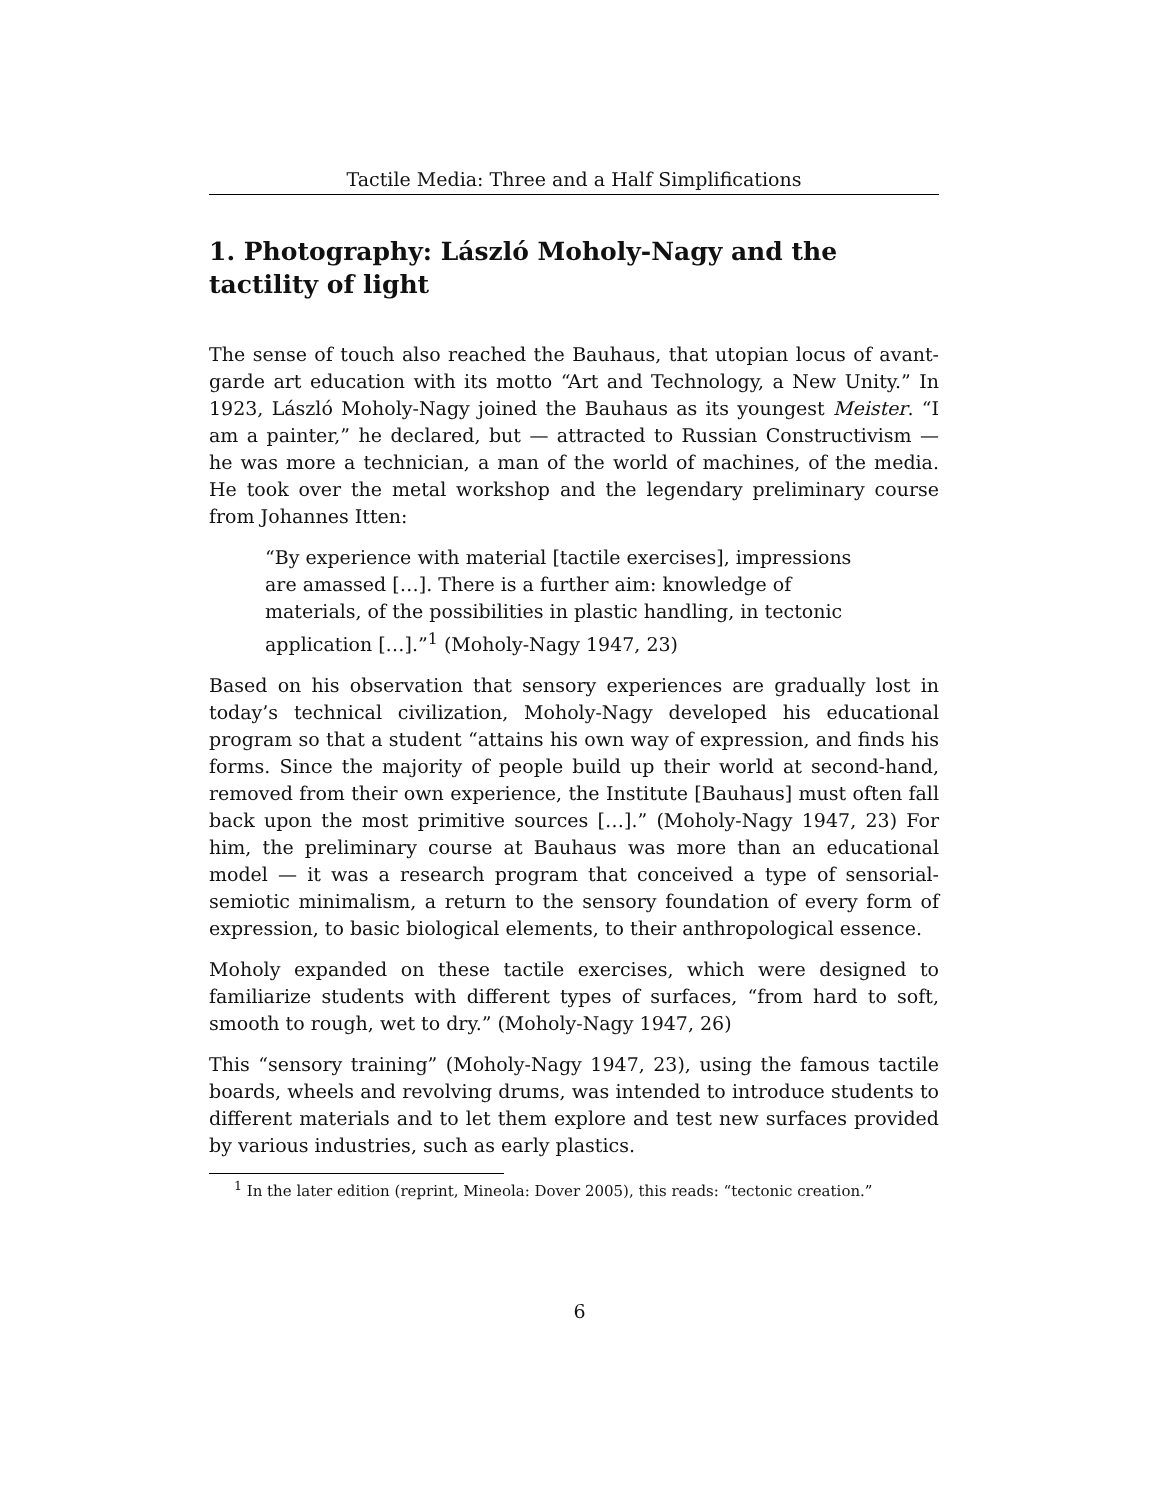Tactile Media: Three and a Half Simplifications
1. Photography: László Moholy-Nagy and the tactility of light
The sense of touch also reached the Bauhaus, that utopian locus of avant-garde art education with its motto “Art and Technology, a New Unity.” In 1923, László Moholy-Nagy joined the Bauhaus as its youngest Meister. “I am a painter,” he declared, but — attracted to Russian Constructivism — he was more a technician, a man of the world of machines, of the media. He took over the metal workshop and the legendary preliminary course from Johannes Itten:
“By experience with material [tactile exercises], impressions are amassed […]. There is a further aim: knowledge of materials, of the possibilities in plastic handling, in tectonic application […].”<sup>1</sup> (Moholy-Nagy 1947, 23)
Based on his observation that sensory experiences are gradually lost in today’s technical civilization, Moholy-Nagy developed his educational program so that a student “attains his own way of expression, and finds his forms. Since the majority of people build up their world at second-hand, removed from their own experience, the Institute [Bauhaus] must often fall back upon the most primitive sources […].” (Moholy-Nagy 1947, 23) For him, the preliminary course at Bauhaus was more than an educational model — it was a research program that conceived a type of sensorial-semiotic minimalism, a return to the sensory foundation of every form of expression, to basic biological elements, to their anthropological essence.
Moholy expanded on these tactile exercises, which were designed to familiarize students with different types of surfaces, “from hard to soft, smooth to rough, wet to dry.” (Moholy-Nagy 1947, 26)
This “sensory training” (Moholy-Nagy 1947, 23), using the famous tactile boards, wheels and revolving drums, was intended to introduce students to different materials and to let them explore and test new surfaces provided by various industries, such as early plastics.
<sup>1</sup> In the later edition (reprint, Mineola: Dover 2005), this reads: “tectonic creation.”
6